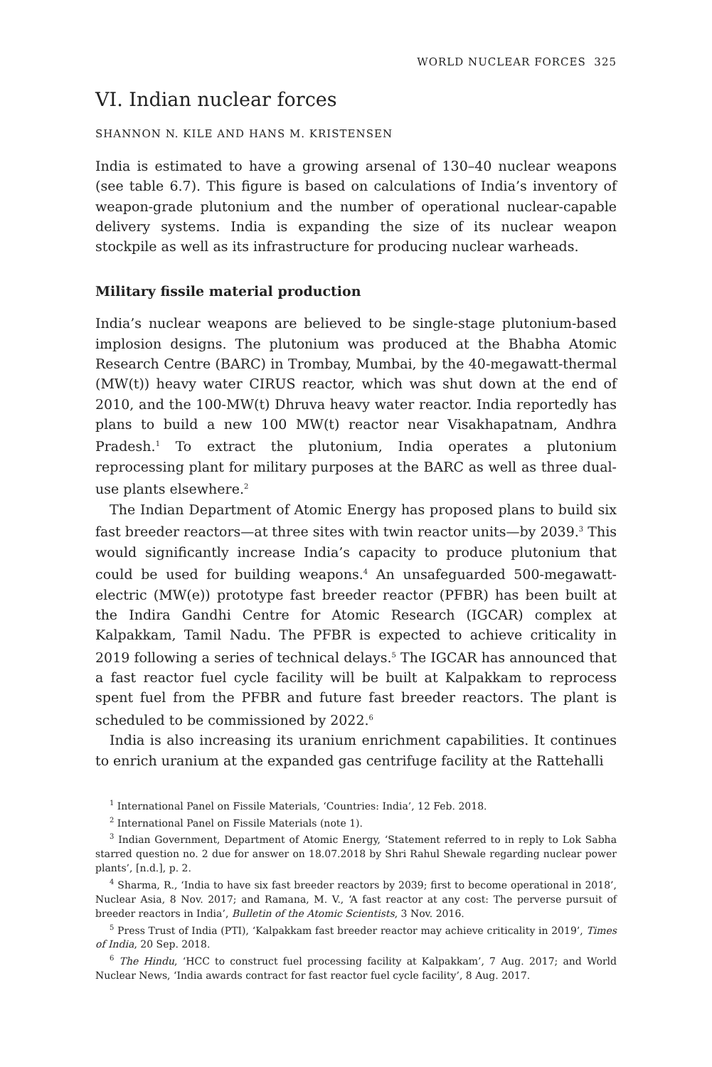WORLD NUCLEAR FORCES 325
VI. Indian nuclear forces
SHANNON N. KILE AND HANS M. KRISTENSEN
India is estimated to have a growing arsenal of 130–40 nuclear weapons (see table 6.7). This figure is based on calculations of India’s inventory of weapon-grade plutonium and the number of operational nuclear-capable delivery systems. India is expanding the size of its nuclear weapon stockpile as well as its infrastructure for producing nuclear warheads.
Military fissile material production
India’s nuclear weapons are believed to be single-stage plutonium-based implosion designs. The plutonium was produced at the Bhabha Atomic Research Centre (BARC) in Trombay, Mumbai, by the 40-megawatt-thermal (MW(t)) heavy water CIRUS reactor, which was shut down at the end of 2010, and the 100-MW(t) Dhruva heavy water reactor. India reportedly has plans to build a new 100 MW(t) reactor near Visakhapatnam, Andhra Pradesh.<sup>1</sup> To extract the plutonium, India operates a plutonium reprocessing plant for military purposes at the BARC as well as three dual-use plants elsewhere.<sup>2</sup>
The Indian Department of Atomic Energy has proposed plans to build six fast breeder reactors—at three sites with twin reactor units—by 2039.<sup>3</sup> This would significantly increase India’s capacity to produce plutonium that could be used for building weapons.<sup>4</sup> An unsafeguarded 500-megawatt-electric (MW(e)) prototype fast breeder reactor (PFBR) has been built at the Indira Gandhi Centre for Atomic Research (IGCAR) complex at Kalpakkam, Tamil Nadu. The PFBR is expected to achieve criticality in 2019 following a series of technical delays.<sup>5</sup> The IGCAR has announced that a fast reactor fuel cycle facility will be built at Kalpakkam to reprocess spent fuel from the PFBR and future fast breeder reactors. The plant is scheduled to be commissioned by 2022.<sup>6</sup>
India is also increasing its uranium enrichment capabilities. It continues to enrich uranium at the expanded gas centrifuge facility at the Rattehalli
<sup>1</sup> International Panel on Fissile Materials, ‘Countries: India’, 12 Feb. 2018.
<sup>2</sup> International Panel on Fissile Materials (note 1).
<sup>3</sup> Indian Government, Department of Atomic Energy, ‘Statement referred to in reply to Lok Sabha starred question no. 2 due for answer on 18.07.2018 by Shri Rahul Shewale regarding nuclear power plants’, [n.d.], p. 2.
<sup>4</sup> Sharma, R., ‘India to have six fast breeder reactors by 2039; first to become operational in 2018’, Nuclear Asia, 8 Nov. 2017; and Ramana, M. V., ‘A fast reactor at any cost: The perverse pursuit of breeder reactors in India’, Bulletin of the Atomic Scientists, 3 Nov. 2016.
<sup>5</sup> Press Trust of India (PTI), ‘Kalpakkam fast breeder reactor may achieve criticality in 2019’, Times of India, 20 Sep. 2018.
<sup>6</sup> The Hindu, ‘HCC to construct fuel processing facility at Kalpakkam’, 7 Aug. 2017; and World Nuclear News, ‘India awards contract for fast reactor fuel cycle facility’, 8 Aug. 2017.